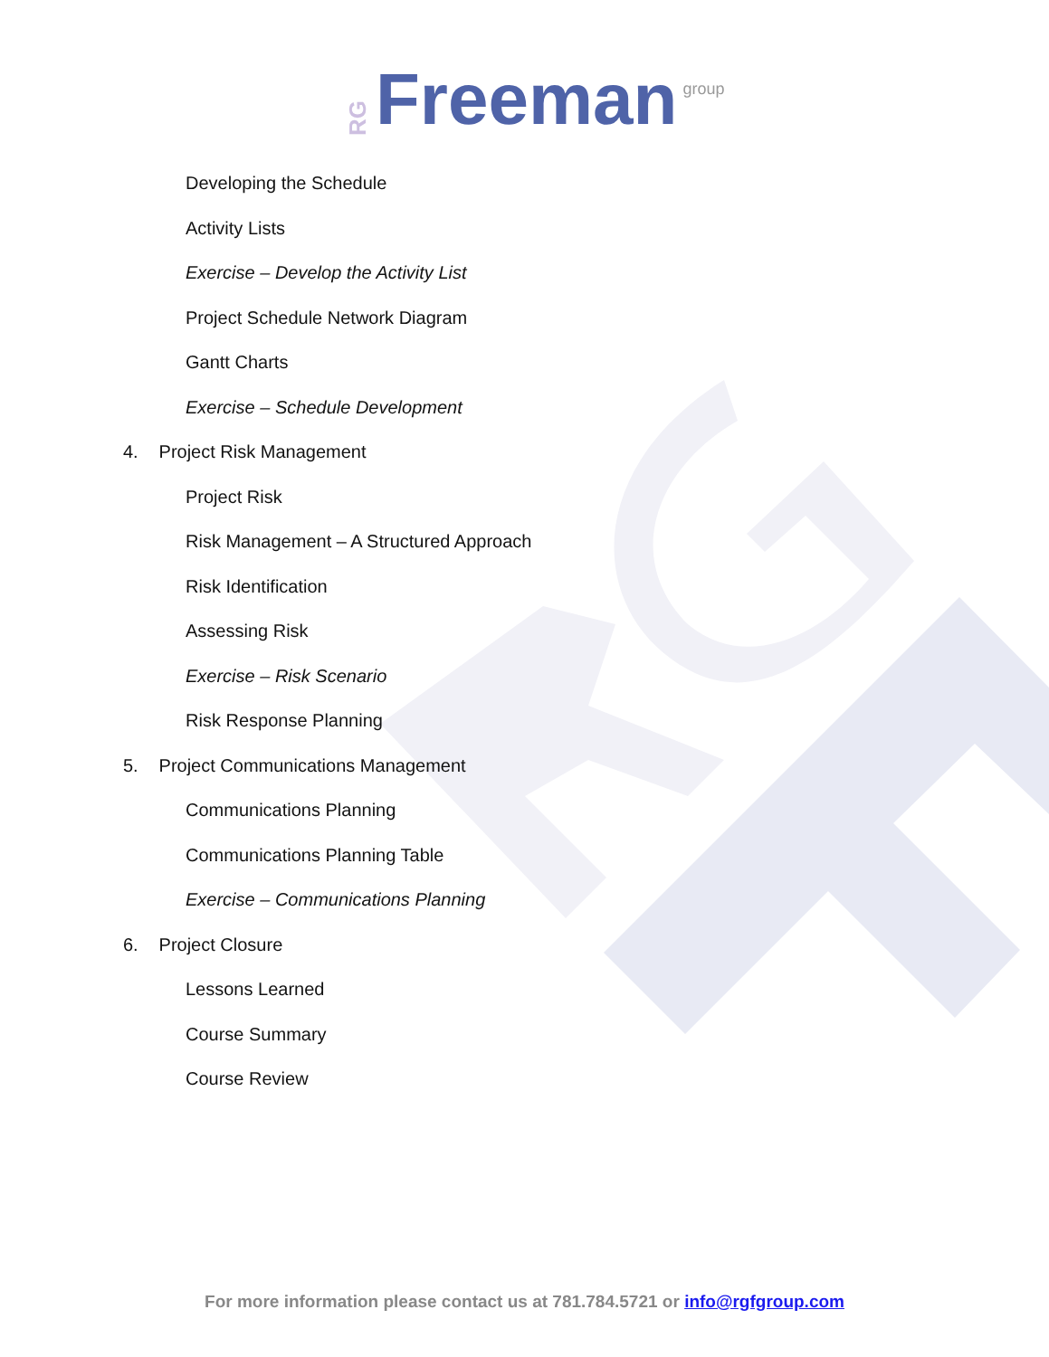RG Freeman group
Developing the Schedule
Activity Lists
Exercise – Develop the Activity List
Project Schedule Network Diagram
Gantt Charts
Exercise – Schedule Development
4. Project Risk Management
Project Risk
Risk Management – A Structured Approach
Risk Identification
Assessing Risk
Exercise – Risk Scenario
Risk Response Planning
5. Project Communications Management
Communications Planning
Communications Planning Table
Exercise – Communications Planning
6. Project Closure
Lessons Learned
Course Summary
Course Review
For more information please contact us at 781.784.5721 or info@rgfgroup.com